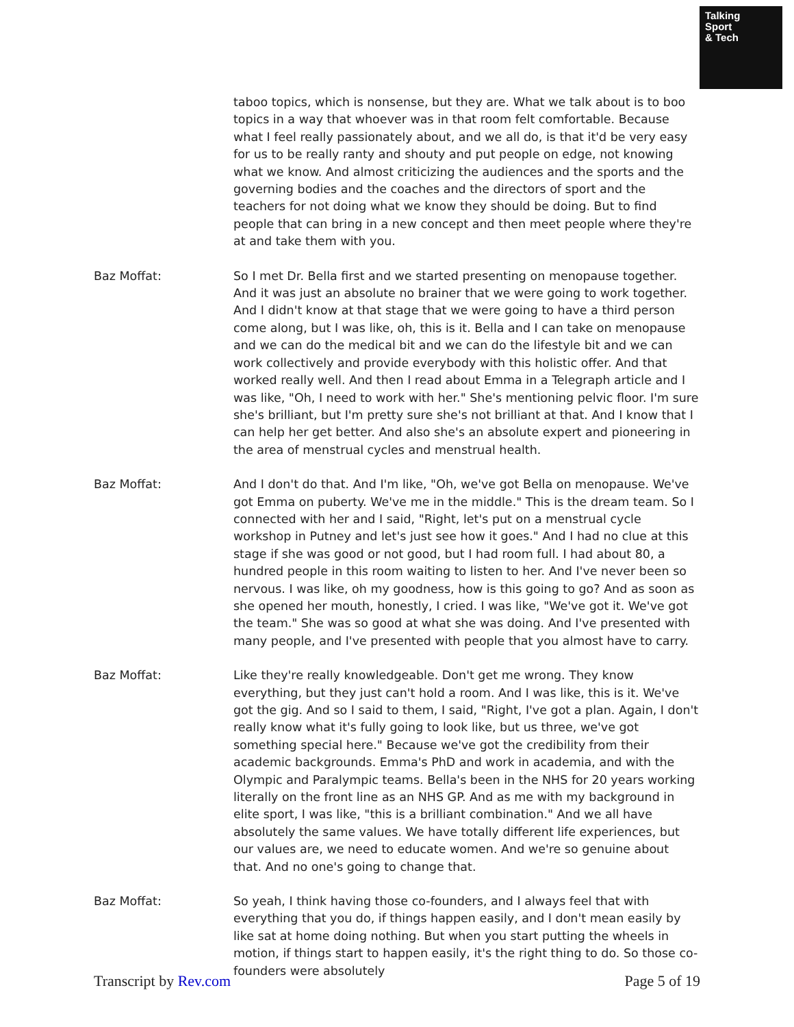Talking
Sport
& Tech
taboo topics, which is nonsense, but they are. What we talk about is to boo topics in a way that whoever was in that room felt comfortable. Because what I feel really passionately about, and we all do, is that it'd be very easy for us to be really ranty and shouty and put people on edge, not knowing what we know. And almost criticizing the audiences and the sports and the governing bodies and the coaches and the directors of sport and the teachers for not doing what we know they should be doing. But to find people that can bring in a new concept and then meet people where they're at and take them with you.
Baz Moffat: So I met Dr. Bella first and we started presenting on menopause together. And it was just an absolute no brainer that we were going to work together. And I didn't know at that stage that we were going to have a third person come along, but I was like, oh, this is it. Bella and I can take on menopause and we can do the medical bit and we can do the lifestyle bit and we can work collectively and provide everybody with this holistic offer. And that worked really well. And then I read about Emma in a Telegraph article and I was like, "Oh, I need to work with her." She's mentioning pelvic floor. I'm sure she's brilliant, but I'm pretty sure she's not brilliant at that. And I know that I can help her get better. And also she's an absolute expert and pioneering in the area of menstrual cycles and menstrual health.
Baz Moffat: And I don't do that. And I'm like, "Oh, we've got Bella on menopause. We've got Emma on puberty. We've me in the middle." This is the dream team. So I connected with her and I said, "Right, let's put on a menstrual cycle workshop in Putney and let's just see how it goes." And I had no clue at this stage if she was good or not good, but I had room full. I had about 80, a hundred people in this room waiting to listen to her. And I've never been so nervous. I was like, oh my goodness, how is this going to go? And as soon as she opened her mouth, honestly, I cried. I was like, "We've got it. We've got the team." She was so good at what she was doing. And I've presented with many people, and I've presented with people that you almost have to carry.
Baz Moffat: Like they're really knowledgeable. Don't get me wrong. They know everything, but they just can't hold a room. And I was like, this is it. We've got the gig. And so I said to them, I said, "Right, I've got a plan. Again, I don't really know what it's fully going to look like, but us three, we've got something special here." Because we've got the credibility from their academic backgrounds. Emma's PhD and work in academia, and with the Olympic and Paralympic teams. Bella's been in the NHS for 20 years working literally on the front line as an NHS GP. And as me with my background in elite sport, I was like, "this is a brilliant combination." And we all have absolutely the same values. We have totally different life experiences, but our values are, we need to educate women. And we're so genuine about that. And no one's going to change that.
Baz Moffat: So yeah, I think having those co-founders, and I always feel that with everything that you do, if things happen easily, and I don't mean easily by like sat at home doing nothing. But when you start putting the wheels in motion, if things start to happen easily, it's the right thing to do. So those co-founders were absolutely
Transcript by Rev.com Page 5 of 19